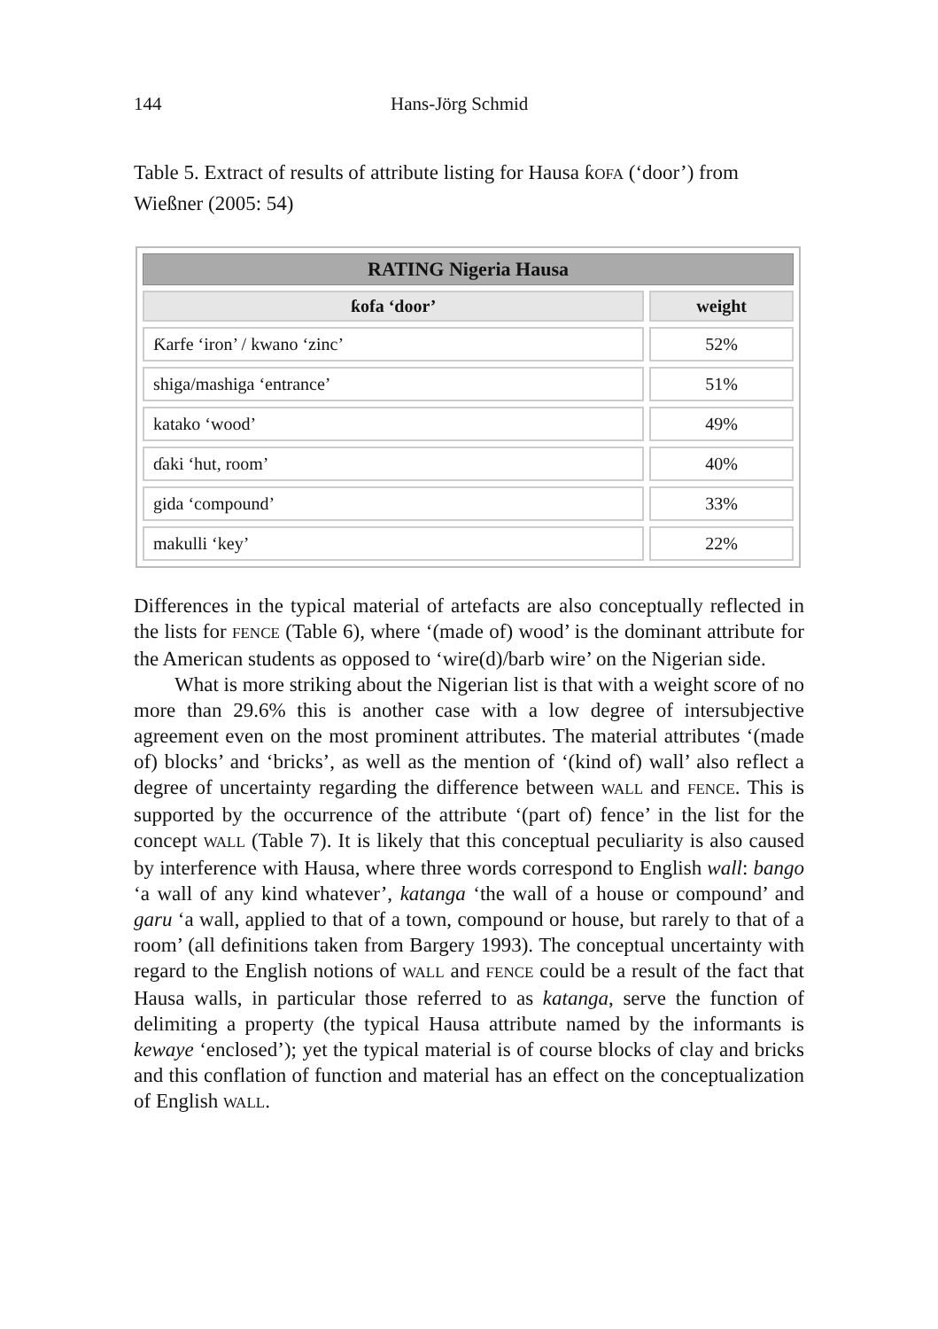144 Hans-Jörg Schmid
Table 5. Extract of results of attribute listing for Hausa ƙOFA (‘door’) from Wießner (2005: 54)
| RATING Nigeria Hausa | |
| --- | --- |
| ƙofa ‘door’ | weight |
| Ƙarfe ‘iron’ / kwano ‘zinc’ | 52% |
| shiga/mashiga ‘entrance’ | 51% |
| katako ‘wood’ | 49% |
| ɗaki ‘hut, room’ | 40% |
| gida ‘compound’ | 33% |
| makulli ‘key’ | 22% |
Differences in the typical material of artefacts are also conceptually reflected in the lists for FENCE (Table 6), where ‘(made of) wood’ is the dominant attribute for the American students as opposed to ‘wire(d)/barb wire’ on the Nigerian side.
What is more striking about the Nigerian list is that with a weight score of no more than 29.6% this is another case with a low degree of intersubjective agreement even on the most prominent attributes. The material attributes ‘(made of) blocks’ and ‘bricks’, as well as the mention of ‘(kind of) wall’ also reflect a degree of uncertainty regarding the difference between WALL and FENCE. This is supported by the occurrence of the attribute ‘(part of) fence’ in the list for the concept WALL (Table 7). It is likely that this conceptual peculiarity is also caused by interference with Hausa, where three words correspond to English wall: bango ‘a wall of any kind whatever’, katanga ‘the wall of a house or compound’ and garu ‘a wall, applied to that of a town, compound or house, but rarely to that of a room’ (all definitions taken from Bargery 1993). The conceptual uncertainty with regard to the English notions of WALL and FENCE could be a result of the fact that Hausa walls, in particular those referred to as katanga, serve the function of delimiting a property (the typical Hausa attribute named by the informants is kewaye ‘enclosed’); yet the typical material is of course blocks of clay and bricks and this conflation of function and material has an effect on the conceptualization of English WALL.